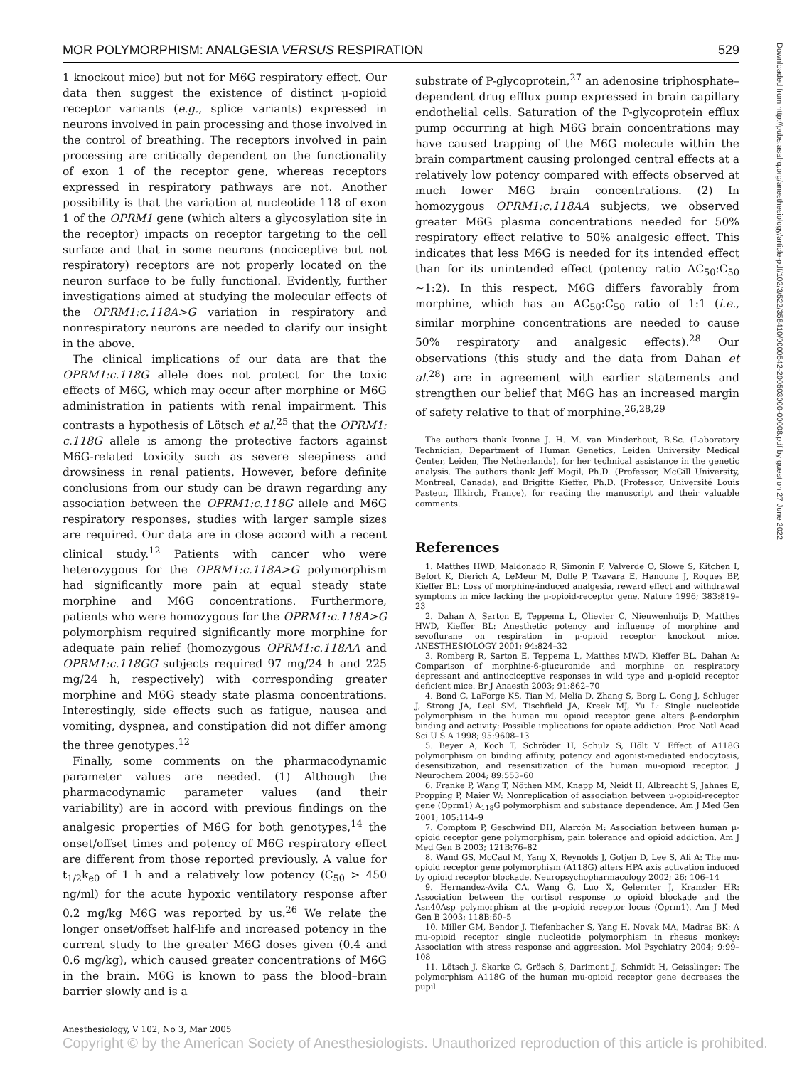MOR POLYMORPHISM: ANALGESIA VERSUS RESPIRATION 529
1 knockout mice) but not for M6G respiratory effect. Our data then suggest the existence of distinct μ-opioid receptor variants (e.g., splice variants) expressed in neurons involved in pain processing and those involved in the control of breathing. The receptors involved in pain processing are critically dependent on the functionality of exon 1 of the receptor gene, whereas receptors expressed in respiratory pathways are not. Another possibility is that the variation at nucleotide 118 of exon 1 of the OPRM1 gene (which alters a glycosylation site in the receptor) impacts on receptor targeting to the cell surface and that in some neurons (nociceptive but not respiratory) receptors are not properly located on the neuron surface to be fully functional. Evidently, further investigations aimed at studying the molecular effects of the OPRM1:c.118A>G variation in respiratory and nonrespiratory neurons are needed to clarify our insight in the above.
The clinical implications of our data are that the OPRM1:c.118G allele does not protect for the toxic effects of M6G, which may occur after morphine or M6G administration in patients with renal impairment. This contrasts a hypothesis of Lötsch et al.<sup>25</sup> that the OPRM1: c.118G allele is among the protective factors against M6G-related toxicity such as severe sleepiness and drowsiness in renal patients. However, before definite conclusions from our study can be drawn regarding any association between the OPRM1:c.118G allele and M6G respiratory responses, studies with larger sample sizes are required. Our data are in close accord with a recent clinical study.<sup>12</sup> Patients with cancer who were heterozygous for the OPRM1:c.118A>G polymorphism had significantly more pain at equal steady state morphine and M6G concentrations. Furthermore, patients who were homozygous for the OPRM1:c.118A>G polymorphism required significantly more morphine for adequate pain relief (homozygous OPRM1:c.118AA and OPRM1:c.118GG subjects required 97 mg/24 h and 225 mg/24 h, respectively) with corresponding greater morphine and M6G steady state plasma concentrations. Interestingly, side effects such as fatigue, nausea and vomiting, dyspnea, and constipation did not differ among the three genotypes.<sup>12</sup>
Finally, some comments on the pharmacodynamic parameter values are needed. (1) Although the pharmacodynamic parameter values (and their variability) are in accord with previous findings on the analgesic properties of M6G for both genotypes,<sup>14</sup> the onset/offset times and potency of M6G respiratory effect are different from those reported previously. A value for t<sub>1/2</sub>k<sub>e0</sub> of 1 h and a relatively low potency (C<sub>50</sub> > 450 ng/ml) for the acute hypoxic ventilatory response after 0.2 mg/kg M6G was reported by us.<sup>26</sup> We relate the longer onset/offset half-life and increased potency in the current study to the greater M6G doses given (0.4 and 0.6 mg/kg), which caused greater concentrations of M6G in the brain. M6G is known to pass the blood–brain barrier slowly and is a
substrate of P-glycoprotein,<sup>27</sup> an adenosine triphosphate–dependent drug efflux pump expressed in brain capillary endothelial cells. Saturation of the P-glycoprotein efflux pump occurring at high M6G brain concentrations may have caused trapping of the M6G molecule within the brain compartment causing prolonged central effects at a relatively low potency compared with effects observed at much lower M6G brain concentrations. (2) In homozygous OPRM1:c.118AA subjects, we observed greater M6G plasma concentrations needed for 50% respiratory effect relative to 50% analgesic effect. This indicates that less M6G is needed for its intended effect than for its unintended effect (potency ratio AC<sub>50</sub>:C<sub>50</sub> ∼1:2). In this respect, M6G differs favorably from morphine, which has an AC<sub>50</sub>:C<sub>50</sub> ratio of 1:1 (i.e., similar morphine concentrations are needed to cause 50% respiratory and analgesic effects).<sup>28</sup> Our observations (this study and the data from Dahan et al.<sup>28</sup>) are in agreement with earlier statements and strengthen our belief that M6G has an increased margin of safety relative to that of morphine.<sup>26,28,29</sup>
The authors thank Ivonne J. H. M. van Minderhout, B.Sc. (Laboratory Technician, Department of Human Genetics, Leiden University Medical Center, Leiden, The Netherlands), for her technical assistance in the genetic analysis. The authors thank Jeff Mogil, Ph.D. (Professor, McGill University, Montreal, Canada), and Brigitte Kieffer, Ph.D. (Professor, Université Louis Pasteur, Illkirch, France), for reading the manuscript and their valuable comments.
References
1. Matthes HWD, Maldonado R, Simonin F, Valverde O, Slowe S, Kitchen I, Befort K, Dierich A, LeMeur M, Dolle P, Tzavara E, Hanoune J, Roques BP, Kieffer BL: Loss of morphine-induced analgesia, reward effect and withdrawal symptoms in mice lacking the μ-opioid-receptor gene. Nature 1996; 383:819–23
2. Dahan A, Sarton E, Teppema L, Olievier C, Nieuwenhuijs D, Matthes HWD, Kieffer BL: Anesthetic potency and influence of morphine and sevoflurane on respiration in μ-opioid receptor knockout mice. ANESTHESIOLOGY 2001; 94:824–32
3. Romberg R, Sarton E, Teppema L, Matthes MWD, Kieffer BL, Dahan A: Comparison of morphine-6-glucuronide and morphine on respiratory depressant and antinociceptive responses in wild type and μ-opioid receptor deficient mice. Br J Anaesth 2003; 91:862–70
4. Bond C, LaForge KS, Tian M, Melia D, Zhang S, Borg L, Gong J, Schluger J, Strong JA, Leal SM, Tischfield JA, Kreek MJ, Yu L: Single nucleotide polymorphism in the human mu opioid receptor gene alters β-endorphin binding and activity: Possible implications for opiate addiction. Proc Natl Acad Sci U S A 1998; 95:9608–13
5. Beyer A, Koch T, Schröder H, Schulz S, Hölt V: Effect of A118G polymorphism on binding affinity, potency and agonist-mediated endocytosis, desensitization, and resensitization of the human mu-opioid receptor. J Neurochem 2004; 89:553–60
6. Franke P, Wang T, Nöthen MM, Knapp M, Neidt H, Albreacht S, Jahnes E, Propping P, Maier W: Nonreplication of association between μ-opioid-receptor gene (Oprm1) A<sub>118</sub>G polymorphism and substance dependence. Am J Med Gen 2001; 105:114–9
7. Comptom P, Geschwind DH, Alarcón M: Association between human μ-opioid receptor gene polymorphism, pain tolerance and opioid addiction. Am J Med Gen B 2003; 121B:76–82
8. Wand GS, McCaul M, Yang X, Reynolds J, Gotjen D, Lee S, Ali A: The mu-opioid receptor gene polymorphism (A118G) alters HPA axis activation induced by opioid receptor blockade. Neuropsychopharmacology 2002; 26: 106–14
9. Hernandez-Avila CA, Wang G, Luo X, Gelernter J, Kranzler HR: Association between the cortisol response to opioid blockade and the Asn40Asp polymorphism at the μ-opioid receptor locus (Oprm1). Am J Med Gen B 2003; 118B:60–5
10. Miller GM, Bendor J, Tiefenbacher S, Yang H, Novak MA, Madras BK: A mu-opioid receptor single nucleotide polymorphism in rhesus monkey: Association with stress response and aggression. Mol Psychiatry 2004; 9:99–108
11. Lötsch J, Skarke C, Grösch S, Darimont J, Schmidt H, Geisslinger: The polymorphism A118G of the human mu-opioid receptor gene decreases the pupil
Downloaded from http://pubs.asahq.org/anesthesiology/article-pdf/102/3/522/358410/0000542-200503000-00008.pdf by guest on 27 June 2022
Anesthesiology, V 102, No 3, Mar 2005
Copyright © by the American Society of Anesthesiologists. Unauthorized reproduction of this article is prohibited.